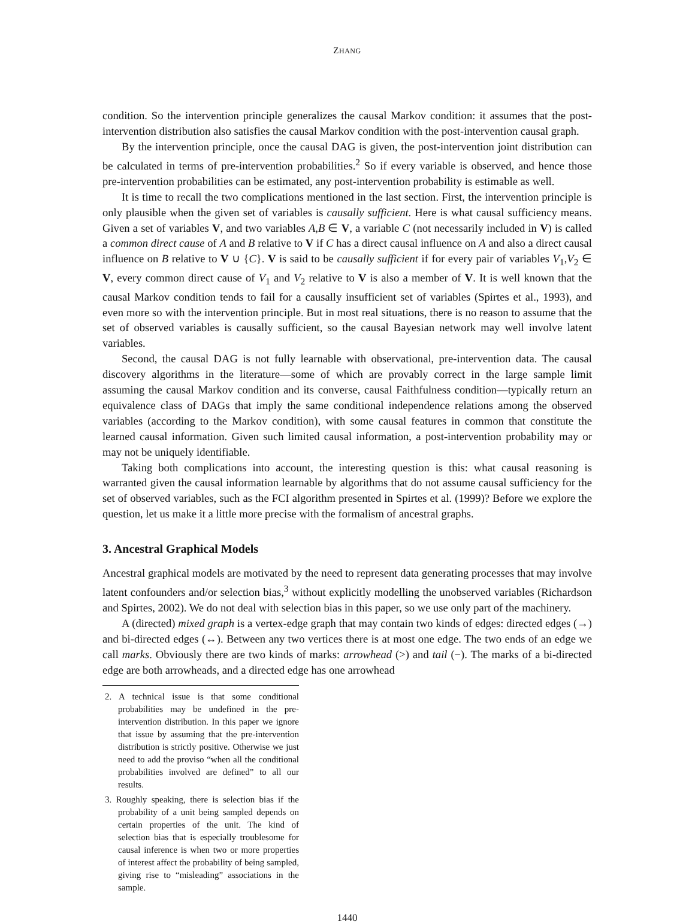ZHANG
condition. So the intervention principle generalizes the causal Markov condition: it assumes that the post-intervention distribution also satisfies the causal Markov condition with the post-intervention causal graph.
By the intervention principle, once the causal DAG is given, the post-intervention joint distribution can be calculated in terms of pre-intervention probabilities.<sup>2</sup> So if every variable is observed, and hence those pre-intervention probabilities can be estimated, any post-intervention probability is estimable as well.
It is time to recall the two complications mentioned in the last section. First, the intervention principle is only plausible when the given set of variables is causally sufficient. Here is what causal sufficiency means. Given a set of variables V, and two variables A,B ∈ V, a variable C (not necessarily included in V) is called a common direct cause of A and B relative to V if C has a direct causal influence on A and also a direct causal influence on B relative to V ∪ {C}. V is said to be causally sufficient if for every pair of variables V<sub>1</sub>,V<sub>2</sub> ∈ V, every common direct cause of V<sub>1</sub> and V<sub>2</sub> relative to V is also a member of V. It is well known that the causal Markov condition tends to fail for a causally insufficient set of variables (Spirtes et al., 1993), and even more so with the intervention principle. But in most real situations, there is no reason to assume that the set of observed variables is causally sufficient, so the causal Bayesian network may well involve latent variables.
Second, the causal DAG is not fully learnable with observational, pre-intervention data. The causal discovery algorithms in the literature—some of which are provably correct in the large sample limit assuming the causal Markov condition and its converse, causal Faithfulness condition—typically return an equivalence class of DAGs that imply the same conditional independence relations among the observed variables (according to the Markov condition), with some causal features in common that constitute the learned causal information. Given such limited causal information, a post-intervention probability may or may not be uniquely identifiable.
Taking both complications into account, the interesting question is this: what causal reasoning is warranted given the causal information learnable by algorithms that do not assume causal sufficiency for the set of observed variables, such as the FCI algorithm presented in Spirtes et al. (1999)? Before we explore the question, let us make it a little more precise with the formalism of ancestral graphs.
3. Ancestral Graphical Models
Ancestral graphical models are motivated by the need to represent data generating processes that may involve latent confounders and/or selection bias,<sup>3</sup> without explicitly modelling the unobserved variables (Richardson and Spirtes, 2002). We do not deal with selection bias in this paper, so we use only part of the machinery.
A (directed) mixed graph is a vertex-edge graph that may contain two kinds of edges: directed edges (→) and bi-directed edges (↔). Between any two vertices there is at most one edge. The two ends of an edge we call marks. Obviously there are two kinds of marks: arrowhead (>) and tail (−). The marks of a bi-directed edge are both arrowheads, and a directed edge has one arrowhead
2. A technical issue is that some conditional probabilities may be undefined in the pre-intervention distribution. In this paper we ignore that issue by assuming that the pre-intervention distribution is strictly positive. Otherwise we just need to add the proviso “when all the conditional probabilities involved are defined” to all our results.
3. Roughly speaking, there is selection bias if the probability of a unit being sampled depends on certain properties of the unit. The kind of selection bias that is especially troublesome for causal inference is when two or more properties of interest affect the probability of being sampled, giving rise to “misleading” associations in the sample.
1440